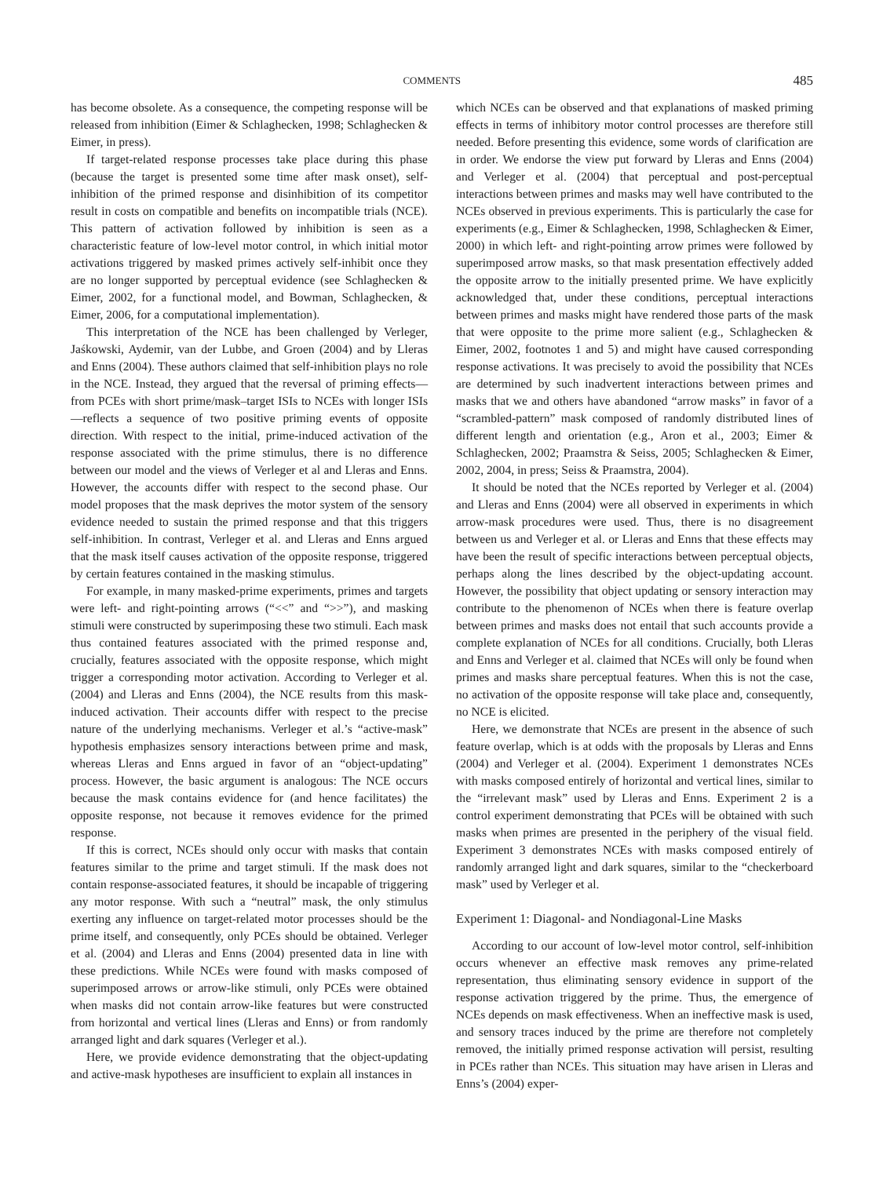COMMENTS 485
has become obsolete. As a consequence, the competing response will be released from inhibition (Eimer & Schlaghecken, 1998; Schlaghecken & Eimer, in press).
If target-related response processes take place during this phase (because the target is presented some time after mask onset), self-inhibition of the primed response and disinhibition of its competitor result in costs on compatible and benefits on incompatible trials (NCE). This pattern of activation followed by inhibition is seen as a characteristic feature of low-level motor control, in which initial motor activations triggered by masked primes actively self-inhibit once they are no longer supported by perceptual evidence (see Schlaghecken & Eimer, 2002, for a functional model, and Bowman, Schlaghecken, & Eimer, 2006, for a computational implementation).
This interpretation of the NCE has been challenged by Verleger, Jaśkowski, Aydemir, van der Lubbe, and Groen (2004) and by Lleras and Enns (2004). These authors claimed that self-inhibition plays no role in the NCE. Instead, they argued that the reversal of priming effects—from PCEs with short prime/mask–target ISIs to NCEs with longer ISIs—reflects a sequence of two positive priming events of opposite direction. With respect to the initial, prime-induced activation of the response associated with the prime stimulus, there is no difference between our model and the views of Verleger et al and Lleras and Enns. However, the accounts differ with respect to the second phase. Our model proposes that the mask deprives the motor system of the sensory evidence needed to sustain the primed response and that this triggers self-inhibition. In contrast, Verleger et al. and Lleras and Enns argued that the mask itself causes activation of the opposite response, triggered by certain features contained in the masking stimulus.
For example, in many masked-prime experiments, primes and targets were left- and right-pointing arrows (“<<” and “>>”), and masking stimuli were constructed by superimposing these two stimuli. Each mask thus contained features associated with the primed response and, crucially, features associated with the opposite response, which might trigger a corresponding motor activation. According to Verleger et al. (2004) and Lleras and Enns (2004), the NCE results from this mask-induced activation. Their accounts differ with respect to the precise nature of the underlying mechanisms. Verleger et al.’s “active-mask” hypothesis emphasizes sensory interactions between prime and mask, whereas Lleras and Enns argued in favor of an “object-updating” process. However, the basic argument is analogous: The NCE occurs because the mask contains evidence for (and hence facilitates) the opposite response, not because it removes evidence for the primed response.
If this is correct, NCEs should only occur with masks that contain features similar to the prime and target stimuli. If the mask does not contain response-associated features, it should be incapable of triggering any motor response. With such a “neutral” mask, the only stimulus exerting any influence on target-related motor processes should be the prime itself, and consequently, only PCEs should be obtained. Verleger et al. (2004) and Lleras and Enns (2004) presented data in line with these predictions. While NCEs were found with masks composed of superimposed arrows or arrow-like stimuli, only PCEs were obtained when masks did not contain arrow-like features but were constructed from horizontal and vertical lines (Lleras and Enns) or from randomly arranged light and dark squares (Verleger et al.).
Here, we provide evidence demonstrating that the object-updating and active-mask hypotheses are insufficient to explain all instances in
which NCEs can be observed and that explanations of masked priming effects in terms of inhibitory motor control processes are therefore still needed. Before presenting this evidence, some words of clarification are in order. We endorse the view put forward by Lleras and Enns (2004) and Verleger et al. (2004) that perceptual and post-perceptual interactions between primes and masks may well have contributed to the NCEs observed in previous experiments. This is particularly the case for experiments (e.g., Eimer & Schlaghecken, 1998, Schlaghecken & Eimer, 2000) in which left- and right-pointing arrow primes were followed by superimposed arrow masks, so that mask presentation effectively added the opposite arrow to the initially presented prime. We have explicitly acknowledged that, under these conditions, perceptual interactions between primes and masks might have rendered those parts of the mask that were opposite to the prime more salient (e.g., Schlaghecken & Eimer, 2002, footnotes 1 and 5) and might have caused corresponding response activations. It was precisely to avoid the possibility that NCEs are determined by such inadvertent interactions between primes and masks that we and others have abandoned “arrow masks” in favor of a “scrambled-pattern” mask composed of randomly distributed lines of different length and orientation (e.g., Aron et al., 2003; Eimer & Schlaghecken, 2002; Praamstra & Seiss, 2005; Schlaghecken & Eimer, 2002, 2004, in press; Seiss & Praamstra, 2004).
It should be noted that the NCEs reported by Verleger et al. (2004) and Lleras and Enns (2004) were all observed in experiments in which arrow-mask procedures were used. Thus, there is no disagreement between us and Verleger et al. or Lleras and Enns that these effects may have been the result of specific interactions between perceptual objects, perhaps along the lines described by the object-updating account. However, the possibility that object updating or sensory interaction may contribute to the phenomenon of NCEs when there is feature overlap between primes and masks does not entail that such accounts provide a complete explanation of NCEs for all conditions. Crucially, both Lleras and Enns and Verleger et al. claimed that NCEs will only be found when primes and masks share perceptual features. When this is not the case, no activation of the opposite response will take place and, consequently, no NCE is elicited.
Here, we demonstrate that NCEs are present in the absence of such feature overlap, which is at odds with the proposals by Lleras and Enns (2004) and Verleger et al. (2004). Experiment 1 demonstrates NCEs with masks composed entirely of horizontal and vertical lines, similar to the “irrelevant mask” used by Lleras and Enns. Experiment 2 is a control experiment demonstrating that PCEs will be obtained with such masks when primes are presented in the periphery of the visual field. Experiment 3 demonstrates NCEs with masks composed entirely of randomly arranged light and dark squares, similar to the “checkerboard mask” used by Verleger et al.
Experiment 1: Diagonal- and Nondiagonal-Line Masks
According to our account of low-level motor control, self-inhibition occurs whenever an effective mask removes any prime-related representation, thus eliminating sensory evidence in support of the response activation triggered by the prime. Thus, the emergence of NCEs depends on mask effectiveness. When an ineffective mask is used, and sensory traces induced by the prime are therefore not completely removed, the initially primed response activation will persist, resulting in PCEs rather than NCEs. This situation may have arisen in Lleras and Enns’s (2004) exper-